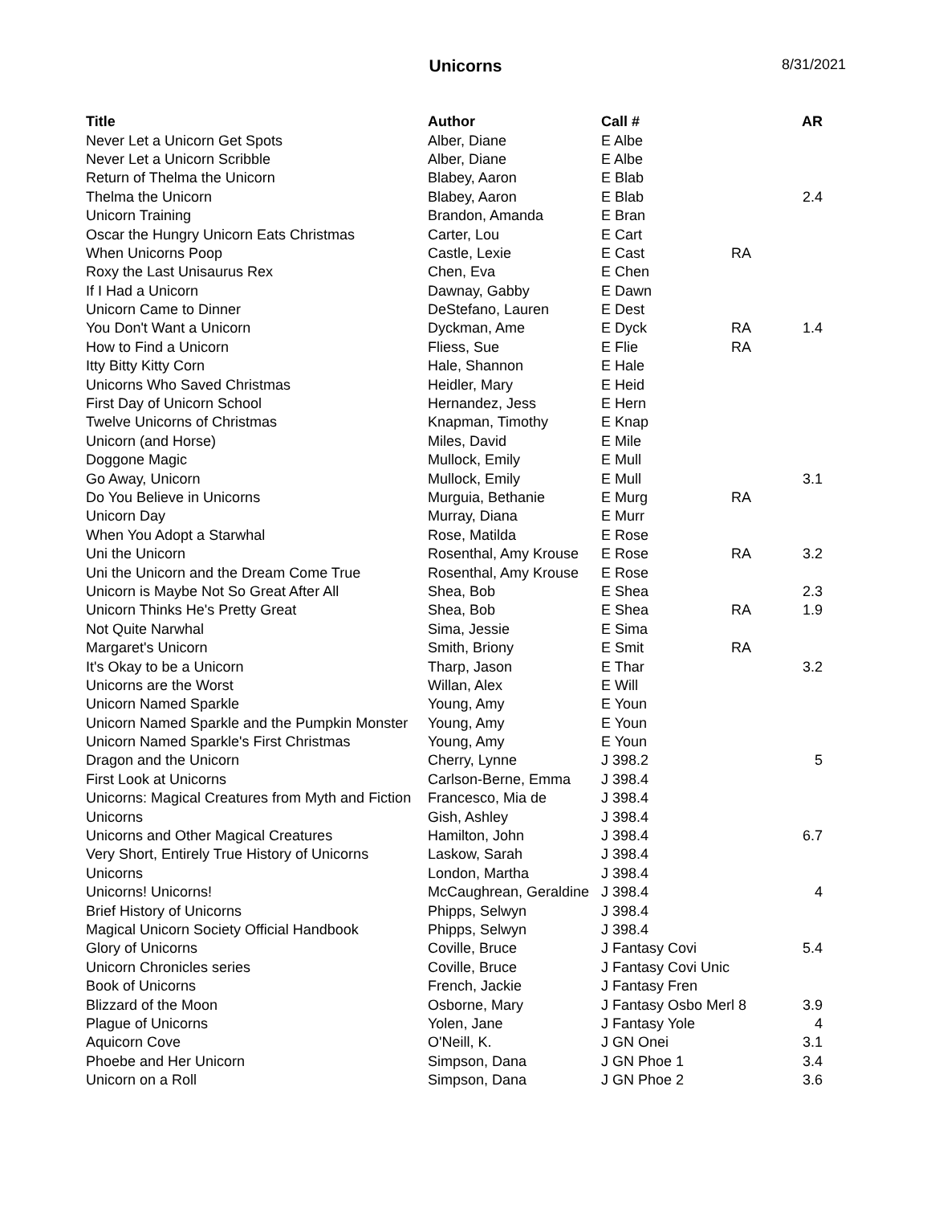Unicorns
8/31/2021
| Title | Author | Call # | | AR |
| --- | --- | --- | --- | --- |
| Never Let a Unicorn Get Spots | Alber, Diane | E Albe | | |
| Never Let a Unicorn Scribble | Alber, Diane | E Albe | | |
| Return of Thelma the Unicorn | Blabey, Aaron | E Blab | | |
| Thelma the Unicorn | Blabey, Aaron | E Blab | | 2.4 |
| Unicorn Training | Brandon, Amanda | E Bran | | |
| Oscar the Hungry Unicorn Eats Christmas | Carter, Lou | E Cart | | |
| When Unicorns Poop | Castle, Lexie | E Cast | RA | |
| Roxy the Last Unisaurus Rex | Chen, Eva | E Chen | | |
| If I Had a Unicorn | Dawnay, Gabby | E Dawn | | |
| Unicorn Came to Dinner | DeStefano, Lauren | E Dest | | |
| You Don't Want a Unicorn | Dyckman, Ame | E Dyck | RA | 1.4 |
| How to Find a Unicorn | Fliess, Sue | E Flie | RA | |
| Itty Bitty Kitty Corn | Hale, Shannon | E Hale | | |
| Unicorns Who Saved Christmas | Heidler, Mary | E Heid | | |
| First Day of Unicorn School | Hernandez, Jess | E Hern | | |
| Twelve Unicorns of Christmas | Knapman, Timothy | E Knap | | |
| Unicorn (and Horse) | Miles, David | E Mile | | |
| Doggone Magic | Mullock, Emily | E Mull | | |
| Go Away, Unicorn | Mullock, Emily | E Mull | | 3.1 |
| Do You Believe in Unicorns | Murguia, Bethanie | E Murg | RA | |
| Unicorn Day | Murray, Diana | E Murr | | |
| When You Adopt a Starwhal | Rose, Matilda | E Rose | | |
| Uni the Unicorn | Rosenthal, Amy Krouse | E Rose | RA | 3.2 |
| Uni the Unicorn and the Dream Come True | Rosenthal, Amy Krouse | E Rose | | |
| Unicorn is Maybe Not So Great After All | Shea, Bob | E Shea | | 2.3 |
| Unicorn Thinks He's Pretty Great | Shea, Bob | E Shea | RA | 1.9 |
| Not Quite Narwhal | Sima, Jessie | E Sima | | |
| Margaret's Unicorn | Smith, Briony | E Smit | RA | |
| It's Okay to be a Unicorn | Tharp, Jason | E Thar | | 3.2 |
| Unicorns are the Worst | Willan, Alex | E Will | | |
| Unicorn Named Sparkle | Young, Amy | E Youn | | |
| Unicorn Named Sparkle and the Pumpkin Monster | Young, Amy | E Youn | | |
| Unicorn Named Sparkle's First Christmas | Young, Amy | E Youn | | |
| Dragon and the Unicorn | Cherry, Lynne | J 398.2 | | 5 |
| First Look at Unicorns | Carlson-Berne, Emma | J 398.4 | | |
| Unicorns: Magical Creatures from Myth and Fiction | Francesco, Mia de | J 398.4 | | |
| Unicorns | Gish, Ashley | J 398.4 | | |
| Unicorns and Other Magical Creatures | Hamilton, John | J 398.4 | | 6.7 |
| Very Short, Entirely True History of Unicorns | Laskow, Sarah | J 398.4 | | |
| Unicorns | London, Martha | J 398.4 | | |
| Unicorns! Unicorns! | McCaughrean, Geraldine | J 398.4 | | 4 |
| Brief History of Unicorns | Phipps, Selwyn | J 398.4 | | |
| Magical Unicorn Society Official Handbook | Phipps, Selwyn | J 398.4 | | |
| Glory of Unicorns | Coville, Bruce | J Fantasy Covi | | 5.4 |
| Unicorn Chronicles series | Coville, Bruce | J Fantasy Covi Unic | | |
| Book of Unicorns | French, Jackie | J Fantasy Fren | | |
| Blizzard of the Moon | Osborne, Mary | J Fantasy Osbo Merl 8 | | 3.9 |
| Plague of Unicorns | Yolen, Jane | J Fantasy Yole | | 4 |
| Aquicorn Cove | O'Neill, K. | J GN Onei | | 3.1 |
| Phoebe and Her Unicorn | Simpson, Dana | J GN Phoe 1 | | 3.4 |
| Unicorn on a Roll | Simpson, Dana | J GN Phoe 2 | | 3.6 |